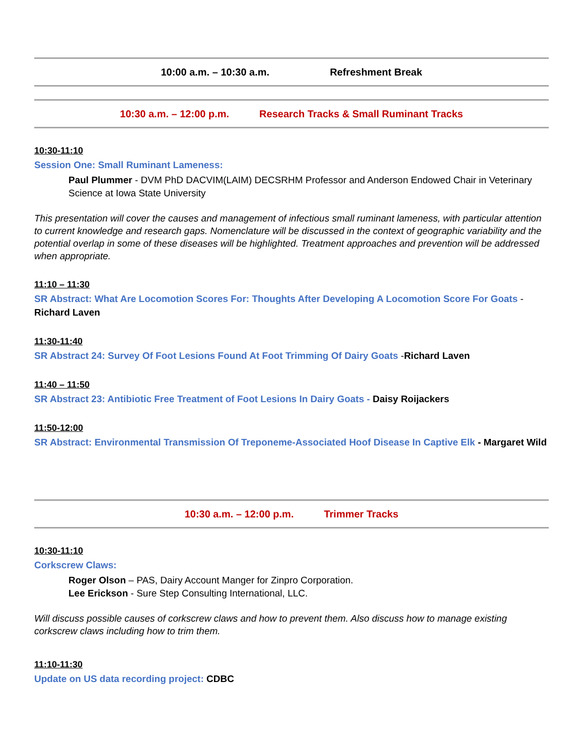10:00 a.m. – 10:30 a.m. Refreshment Break
10:30 a.m. – 12:00 p.m. Research Tracks & Small Ruminant Tracks
10:30-11:10
Session One: Small Ruminant Lameness:
Paul Plummer - DVM PhD DACVIM(LAIM) DECSRHM Professor and Anderson Endowed Chair in Veterinary Science at Iowa State University
This presentation will cover the causes and management of infectious small ruminant lameness, with particular attention to current knowledge and research gaps. Nomenclature will be discussed in the context of geographic variability and the potential overlap in some of these diseases will be highlighted. Treatment approaches and prevention will be addressed when appropriate.
11:10 – 11:30
SR Abstract: What Are Locomotion Scores For: Thoughts After Developing A Locomotion Score For Goats - Richard Laven
11:30-11:40
SR Abstract 24: Survey Of Foot Lesions Found At Foot Trimming Of Dairy Goats -Richard Laven
11:40 – 11:50
SR Abstract 23: Antibiotic Free Treatment of Foot Lesions In Dairy Goats - Daisy Roijackers
11:50-12:00
SR Abstract: Environmental Transmission Of Treponeme-Associated Hoof Disease In Captive Elk - Margaret Wild
10:30 a.m. – 12:00 p.m. Trimmer Tracks
10:30-11:10
Corkscrew Claws:
Roger Olson – PAS, Dairy Account Manger for Zinpro Corporation.
Lee Erickson - Sure Step Consulting International, LLC.
Will discuss possible causes of corkscrew claws and how to prevent them. Also discuss how to manage existing corkscrew claws including how to trim them.
11:10-11:30
Update on US data recording project: CDBC